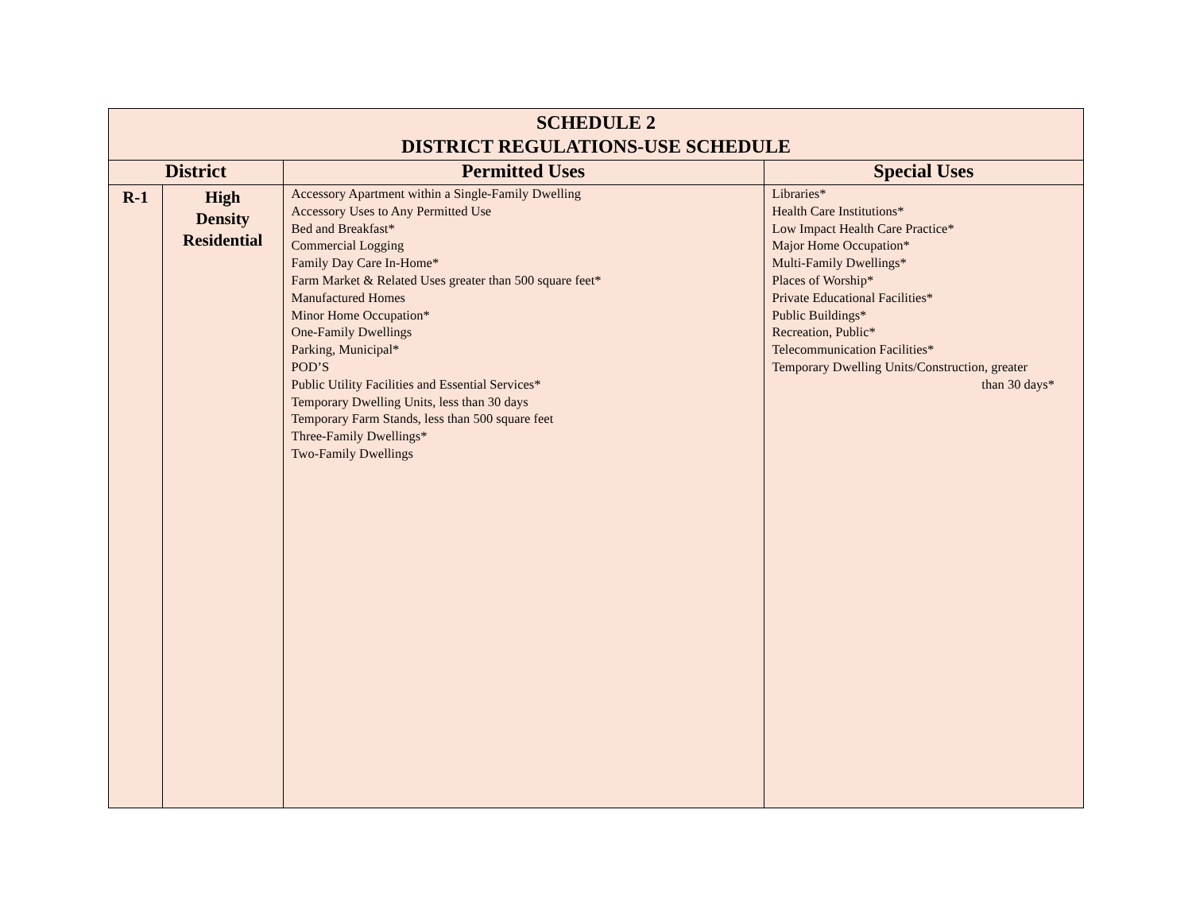| SCHEDULE 2 DISTRICT REGULATIONS-USE SCHEDULE | | | |
| District | | Permitted Uses | Special Uses |
| R-1 | High Density Residential | Accessory Apartment within a Single-Family Dwelling Accessory Uses to Any Permitted Use Bed and Breakfast* Commercial Logging Family Day Care In-Home* Farm Market & Related Uses greater than 500 square feet* Manufactured Homes Minor Home Occupation* One-Family Dwellings Parking, Municipal* POD’S Public Utility Facilities and Essential Services* Temporary Dwelling Units, less than 30 days Temporary Farm Stands, less than 500 square feet Three-Family Dwellings* Two-Family Dwellings | Libraries* Health Care Institutions* Low Impact Health Care Practice* Major Home Occupation* Multi-Family Dwellings* Places of Worship* Private Educational Facilities* Public Buildings* Recreation, Public* Telecommunication Facilities* Temporary Dwelling Units/Construction, greater than 30 days* |